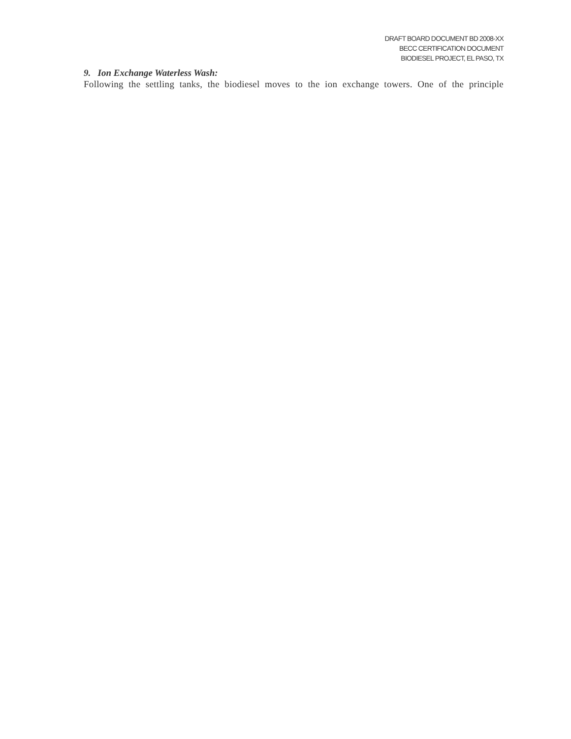DRAFT BOARD DOCUMENT BD 2008-XX
BECC CERTIFICATION DOCUMENT
BIODIESEL PROJECT, EL PASO, TX
9. Ion Exchange Waterless Wash:
Following the settling tanks, the biodiesel moves to the ion exchange towers. One of the principle